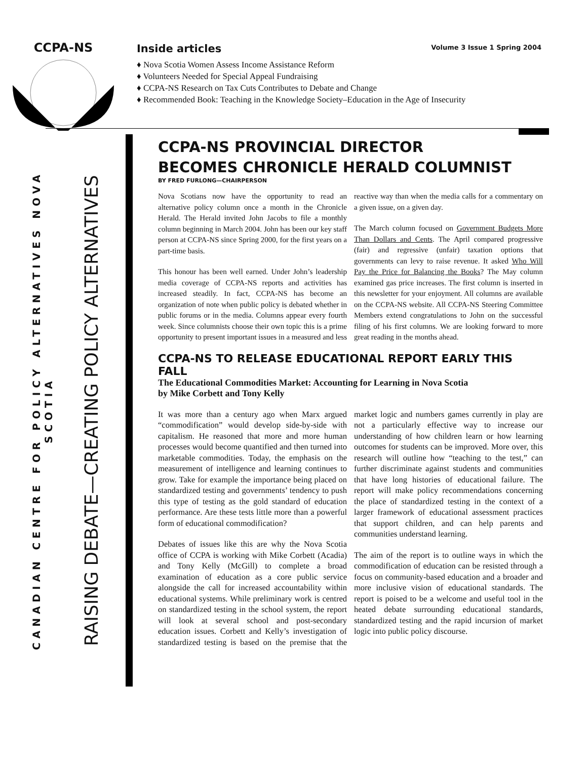CCPA-NS
Inside articles
♦ Nova Scotia Women Assess Income Assistance Reform
♦ Volunteers Needed for Special Appeal Fundraising
♦ CCPA-NS Research on Tax Cuts Contributes to Debate and Change
♦ Recommended Book: Teaching in the Knowledge Society–Education in the Age of Insecurity
Volume 3 Issue 1 Spring 2004
CANADIAN CENTRE FOR POLICY ALTERNATIVES NOVA SCOTIA
RAISING DEBATE—CREATING POLICY ALTERNATIVES
CCPA-NS PROVINCIAL DIRECTOR
BECOMES CHRONICLE HERALD COLUMNIST
BY FRED FURLONG—CHAIRPERSON
Nova Scotians now have the opportunity to read an alternative policy column once a month in the Chronicle Herald. The Herald invited John Jacobs to file a monthly column beginning in March 2004. John has been our key staff person at CCPA-NS since Spring 2000, for the first years on a part-time basis.
This honour has been well earned. Under John’s leadership media coverage of CCPA-NS reports and activities has increased steadily. In fact, CCPA-NS has become an organization of note when public policy is debated whether in public forums or in the media. Columns appear every fourth week. Since columnists choose their own topic this is a prime opportunity to present important issues in a measured and less reactive way than when the media calls for a commentary on a given issue, on a given day.
The March column focused on Government Budgets More Than Dollars and Cents. The April compared progressive (fair) and regressive (unfair) taxation options that governments can levy to raise revenue. It asked Who Will Pay the Price for Balancing the Books? The May column examined gas price increases. The first column is inserted in this newsletter for your enjoyment. All columns are available on the CCPA-NS website. All CCPA-NS Steering Committee Members extend congratulations to John on the successful filing of his first columns. We are looking forward to more great reading in the months ahead.
CCPA-NS TO RELEASE EDUCATIONAL REPORT EARLY THIS FALL
The Educational Commodities Market: Accounting for Learning in Nova Scotia
by Mike Corbett and Tony Kelly
It was more than a century ago when Marx argued “commodification” would develop side-by-side with capitalism. He reasoned that more and more human processes would become quantified and then turned into marketable commodities. Today, the emphasis on the measurement of intelligence and learning continues to grow. Take for example the importance being placed on standardized testing and governments’ tendency to push this type of testing as the gold standard of education performance. Are these tests little more than a powerful form of educational commodification?
Debates of issues like this are why the Nova Scotia office of CCPA is working with Mike Corbett (Acadia) and Tony Kelly (McGill) to complete a broad examination of education as a core public service alongside the call for increased accountability within educational systems. While preliminary work is centred on standardized testing in the school system, the report will look at several school and post-secondary education issues. Corbett and Kelly’s investigation of standardized testing is based on the premise that the market logic and numbers games currently in play are not a particularly effective way to increase our understanding of how children learn or how learning outcomes for students can be improved. More over, this research will outline how “teaching to the test,” can further discriminate against students and communities that have long histories of educational failure. The report will make policy recommendations concerning the place of standardized testing in the context of a larger framework of educational assessment practices that support children, and can help parents and communities understand learning.
The aim of the report is to outline ways in which the commodification of education can be resisted through a focus on community-based education and a broader and more inclusive vision of educational standards. The report is poised to be a welcome and useful tool in the heated debate surrounding educational standards, standardized testing and the rapid incursion of market logic into public policy discourse.